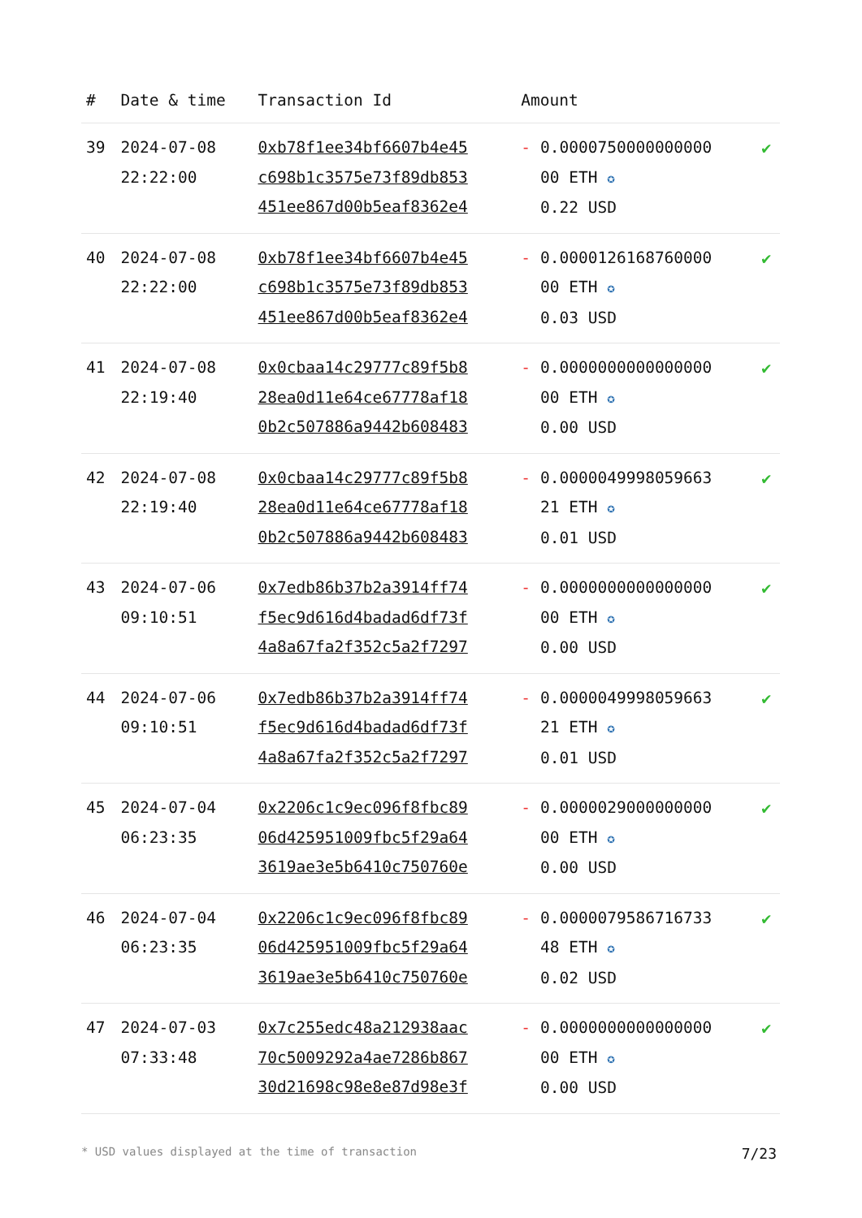| # | Date & time | Transaction Id | Amount | |
| --- | --- | --- | --- | --- |
| 39 | 2024-07-08 22:22:00 | 0xb78f1ee34bf6607b4e45 c698b1c3575e73f89db853 451ee867d00b5eaf8362e4 | - 0.0000750000000000 00 ETH ✪ 0.22 USD | ✔ |
| 40 | 2024-07-08 22:22:00 | 0xb78f1ee34bf6607b4e45 c698b1c3575e73f89db853 451ee867d00b5eaf8362e4 | - 0.0000126168760000 00 ETH ✪ 0.03 USD | ✔ |
| 41 | 2024-07-08 22:19:40 | 0x0cbaa14c29777c89f5b8 28ea0d11e64ce67778af18 0b2c507886a9442b608483 | - 0.0000000000000000 00 ETH ✪ 0.00 USD | ✔ |
| 42 | 2024-07-08 22:19:40 | 0x0cbaa14c29777c89f5b8 28ea0d11e64ce67778af18 0b2c507886a9442b608483 | - 0.0000049998059663 21 ETH ✪ 0.01 USD | ✔ |
| 43 | 2024-07-06 09:10:51 | 0x7edb86b37b2a3914ff74 f5ec9d616d4badad6df73f 4a8a67fa2f352c5a2f7297 | - 0.0000000000000000 00 ETH ✪ 0.00 USD | ✔ |
| 44 | 2024-07-06 09:10:51 | 0x7edb86b37b2a3914ff74 f5ec9d616d4badad6df73f 4a8a67fa2f352c5a2f7297 | - 0.0000049998059663 21 ETH ✪ 0.01 USD | ✔ |
| 45 | 2024-07-04 06:23:35 | 0x2206c1c9ec096f8fbc89 06d425951009fbc5f29a64 3619ae3e5b6410c750760e | - 0.0000029000000000 00 ETH ✪ 0.00 USD | ✔ |
| 46 | 2024-07-04 06:23:35 | 0x2206c1c9ec096f8fbc89 06d425951009fbc5f29a64 3619ae3e5b6410c750760e | - 0.0000079586716733 48 ETH ✪ 0.02 USD | ✔ |
| 47 | 2024-07-03 07:33:48 | 0x7c255edc48a212938aac 70c5009292a4ae7286b867 30d21698c98e8e87d98e3f | - 0.0000000000000000 00 ETH ✪ 0.00 USD | ✔ |
* USD values displayed at the time of transaction 7/23